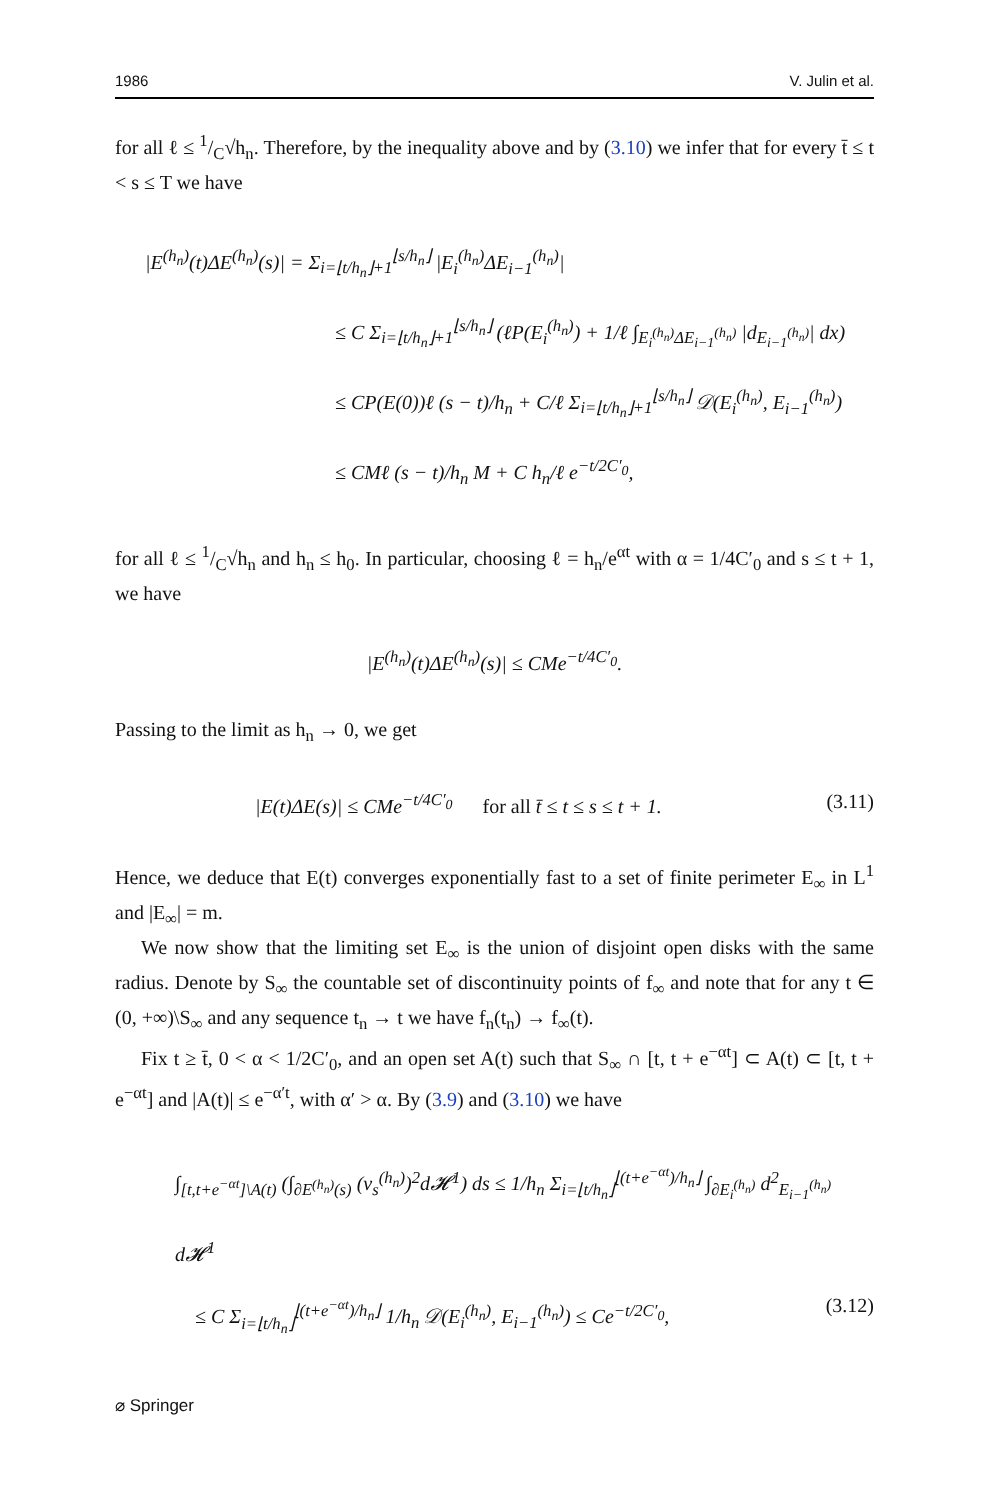1986 V. Julin et al.
for all ℓ ≤ 1/C√h<sub>n</sub>. Therefore, by the inequality above and by (3.10) we infer that for every t̄ ≤ t < s ≤ T we have
|E<sup>(h<sub>n</sub>)</sup>(t)ΔE<sup>(h<sub>n</sub>)</sup>(s)| = Σ<sub>i=⌊t/h<sub>n</sub>⌋+1</sub><sup>⌊s/h<sub>n</sub>⌋</sup> |E<sub>i</sub><sup>(h<sub>n</sub>)</sup>ΔE<sub>i−1</sub><sup>(h<sub>n</sub>)</sup>|
≤ C Σ<sub>i=⌊t/h<sub>n</sub>⌋+1</sub><sup>⌊s/h<sub>n</sub>⌋</sup> (ℓP(E<sub>i</sub><sup>(h<sub>n</sub>)</sup>) + 1/ℓ ∫<sub>E<sub>i</sub><sup>(h<sub>n</sub>)</sup>ΔE<sub>i−1</sub><sup>(h<sub>n</sub>)</sup></sub> |d<sub>E<sub>i−1</sub><sup>(h<sub>n</sub>)</sup></sub>| dx)
≤ CP(E(0))ℓ (s − t)/h<sub>n</sub> + C/ℓ Σ<sub>i=⌊t/h<sub>n</sub>⌋+1</sub><sup>⌊s/h<sub>n</sub>⌋</sup> 𝒟(E<sub>i</sub><sup>(h<sub>n</sub>)</sup>, E<sub>i−1</sub><sup>(h<sub>n</sub>)</sup>)
≤ CMℓ (s − t)/h<sub>n</sub> M + C h<sub>n</sub>/ℓ e<sup>−t/2C′<sub>0</sub></sup>,
for all ℓ ≤ 1/C√h<sub>n</sub> and h<sub>n</sub> ≤ h<sub>0</sub>. In particular, choosing ℓ = h<sub>n</sub>/e<sup>αt</sup> with α = 1/4C′<sub>0</sub> and s ≤ t + 1, we have
|E<sup>(h<sub>n</sub>)</sup>(t)ΔE<sup>(h<sub>n</sub>)</sup>(s)| ≤ CMe<sup>−t/4C′<sub>0</sub></sup>.
Passing to the limit as h<sub>n</sub> → 0, we get
|E(t)ΔE(s)| ≤ CMe<sup>−t/4C′<sub>0</sub></sup> for all t̄ ≤ t ≤ s ≤ t + 1. (3.11)
Hence, we deduce that E(t) converges exponentially fast to a set of finite perimeter E<sub>∞</sub> in L<sup>1</sup> and |E<sub>∞</sub>| = m.
We now show that the limiting set E<sub>∞</sub> is the union of disjoint open disks with the same radius. Denote by S<sub>∞</sub> the countable set of discontinuity points of f<sub>∞</sub> and note that for any t ∈ (0, +∞)\S<sub>∞</sub> and any sequence t<sub>n</sub> → t we have f<sub>n</sub>(t<sub>n</sub>) → f<sub>∞</sub>(t).
Fix t ≥ t̄, 0 < α < 1/2C′<sub>0</sub>, and an open set A(t) such that S<sub>∞</sub> ∩ [t, t + e<sup>−αt</sup>] ⊂ A(t) ⊂ [t, t + e<sup>−αt</sup>] and |A(t)| ≤ e<sup>−α′t</sup>, with α′ > α. By (3.9) and (3.10) we have
∫<sub>[t,t+e<sup>−αt</sup>]\A(t)</sub> (∫<sub>∂E<sup>(h<sub>n</sub>)</sup>(s)</sub> (v<sub>s</sub><sup>(h<sub>n</sub>)</sup>)<sup>2</sup>d𝓗<sup>1</sup>) ds ≤ 1/h<sub>n</sub> Σ<sub>i=⌊t/h<sub>n</sub>⌋</sub><sup>⌊(t+e<sup>−αt</sup>)/h<sub>n</sub>⌋</sup> ∫<sub>∂E<sub>i</sub><sup>(h<sub>n</sub>)</sup></sub> d<sup>2</sup><sub>E<sub>i−1</sub><sup>(h<sub>n</sub>)</sup></sub> d𝓗<sup>1</sup>
≤ C Σ<sub>i=⌊t/h<sub>n</sub>⌋</sub><sup>⌊(t+e<sup>−αt</sup>)/h<sub>n</sub>⌋</sup> 1/h<sub>n</sub> 𝒟(E<sub>i</sub><sup>(h<sub>n</sub>)</sup>, E<sub>i−1</sub><sup>(h<sub>n</sub>)</sup>) ≤ Ce<sup>−t/2C′<sub>0</sub></sup>, (3.12)
⌀ Springer